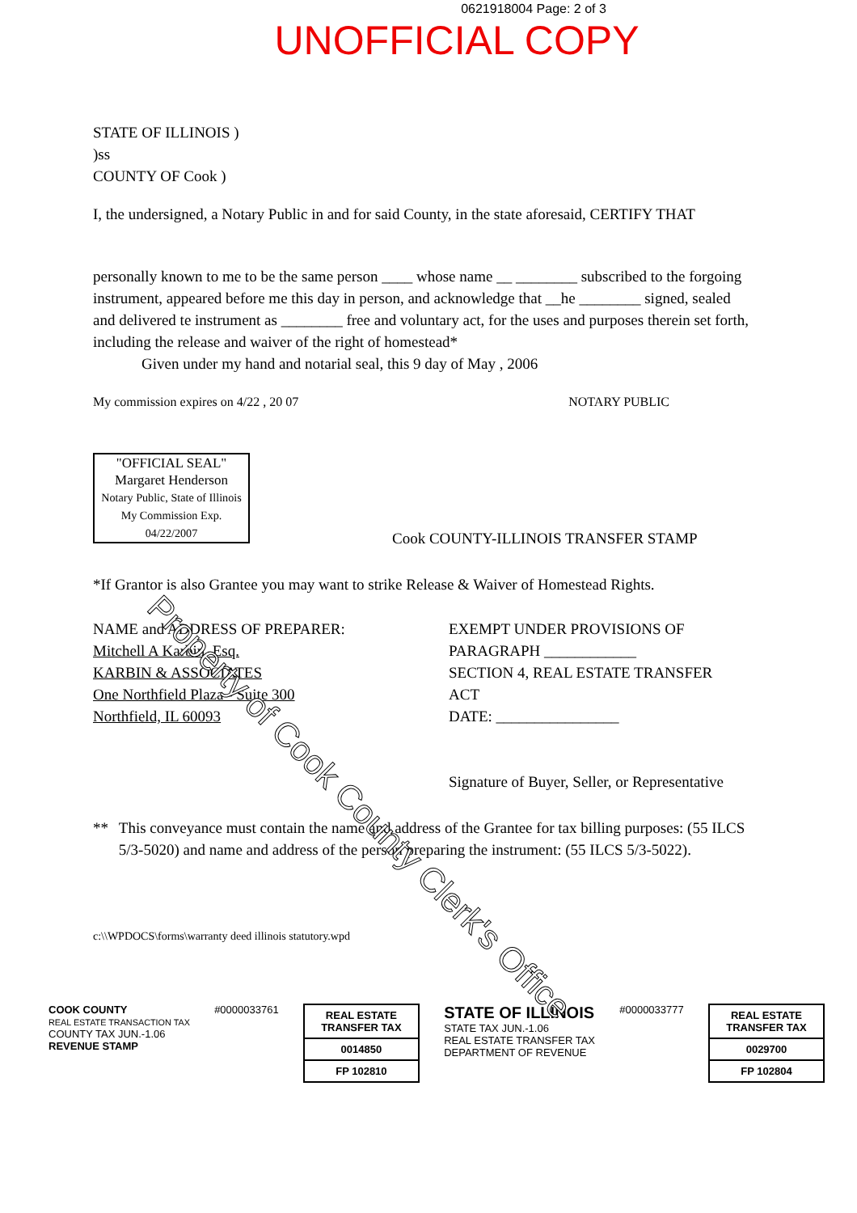0621918004 Page: 2 of 3
UNOFFICIAL COPY
STATE OF ILLINOIS )
)ss
COUNTY OF Cook )
I, the undersigned, a Notary Public in and for said County, in the state aforesaid, CERTIFY THAT
personally known to me to be the same person ____ whose name __ ________ subscribed to the forgoing instrument, appeared before me this day in person, and acknowledge that __he ________ signed, sealed and delivered te instrument as ________ free and voluntary act, for the uses and purposes therein set forth, including the release and waiver of the right of homestead*
Given under my hand and notarial seal, this 9 day of May , 2006
My commission expires on 4/22 , 20 07 NOTARY PUBLIC
"OFFICIAL SEAL"
Margaret Henderson
Notary Public, State of Illinois
My Commission Exp. 04/22/2007
Cook COUNTY-ILLINOIS TRANSFER STAMP
*If Grantor is also Grantee you may want to strike Release & Waiver of Homestead Rights.
NAME and ADDRESS OF PREPARER:
Mitchell A Karbin, Esq.
KARBIN & ASSOCIATES
One Northfield Plaza - Suite 300
Northfield, IL 60093
EXEMPT UNDER PROVISIONS OF
PARAGRAPH ____________
SECTION 4, REAL ESTATE TRANSFER
ACT
DATE: ________________
Signature of Buyer, Seller, or Representative
** This conveyance must contain the name and address of the Grantee for tax billing purposes: (55 ILCS 5/3-5020) and name and address of the person preparing the instrument: (55 ILCS 5/3-5022).
c:\\WPDOCS\forms\warranty deed illinois statutory.wpd
COOK COUNTY
REAL ESTATE TRANSACTION TAX
COUNTY TAX JUN.-1.06
REVENUE STAMP
#0000033761
REAL ESTATE TRANSFER TAX
0014850
FP 102810
STATE OF ILLINOIS
STATE TAX JUN.-1.06
REAL ESTATE TRANSFER TAX
DEPARTMENT OF REVENUE
#0000033777
REAL ESTATE TRANSFER TAX
0029700
FP 102804
Property of Cook County Clerk's Office